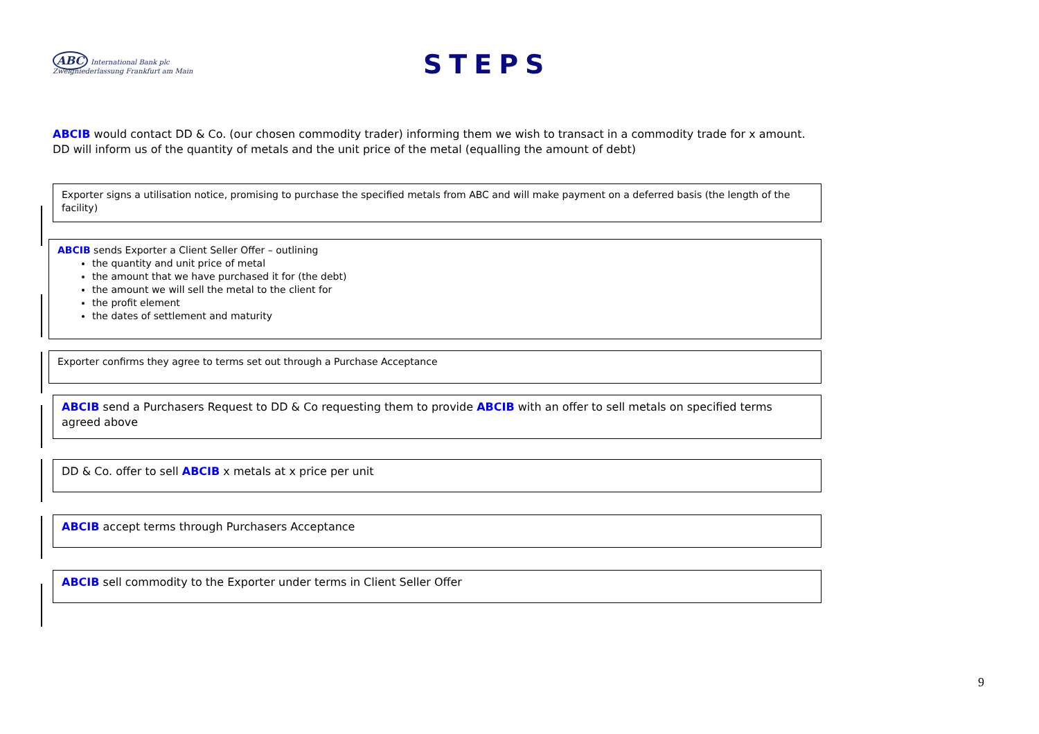ABC International Bank plc
Zweigniederlassung Frankfurt am Main
STEPS
ABCIB would contact DD & Co. (our chosen commodity trader) informing them we wish to transact in a commodity trade for x amount.
DD will inform us of the quantity of metals and the unit price of the metal (equalling the amount of debt)
Exporter signs a utilisation notice, promising to purchase the specified metals from ABC and will make payment on a deferred basis (the length of the facility)
ABCIB sends Exporter a Client Seller Offer – outlining
the quantity and unit price of metal
the amount that we have purchased it for (the debt)
the amount we will sell the metal to the client for
the profit element
the dates of settlement and maturity
Exporter confirms they agree to terms set out through a Purchase Acceptance
ABCIB send a Purchasers Request to DD & Co requesting them to provide ABCIB with an offer to sell metals on specified terms agreed above
DD & Co. offer to sell ABCIB x metals at x price per unit
ABCIB accept terms through Purchasers Acceptance
ABCIB sell commodity to the Exporter under terms in Client Seller Offer
9